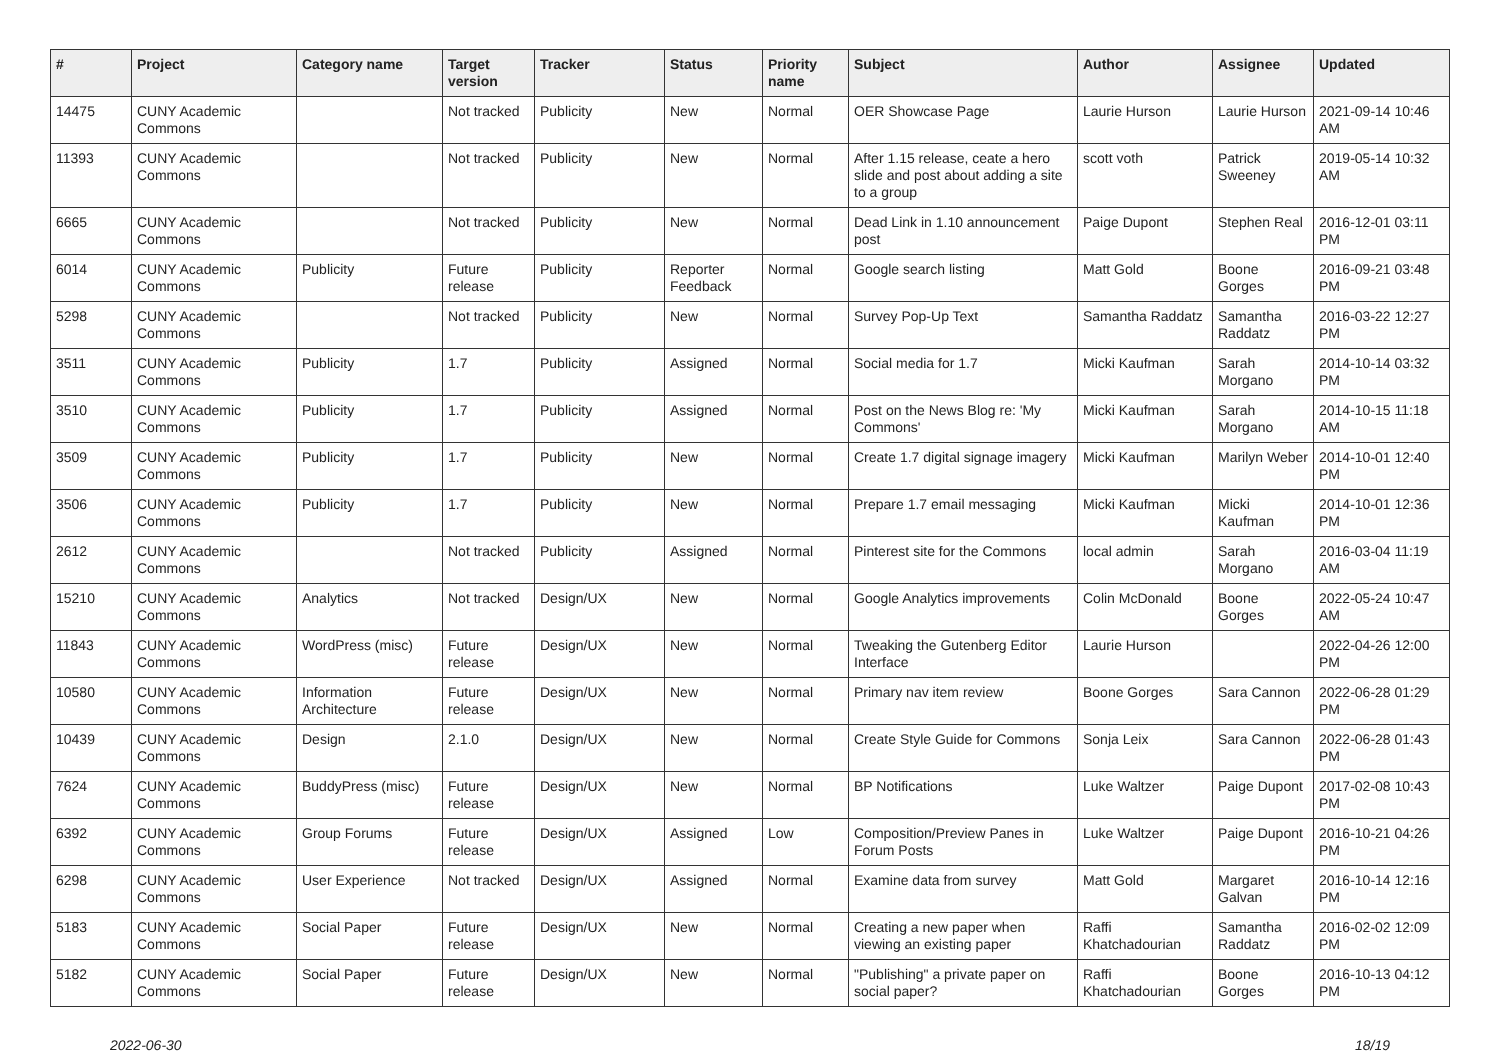| # | Project | Category name | Target version | Tracker | Status | Priority name | Subject | Author | Assignee | Updated |
| --- | --- | --- | --- | --- | --- | --- | --- | --- | --- | --- |
| 14475 | CUNY Academic Commons | | Not tracked | Publicity | New | Normal | OER Showcase Page | Laurie Hurson | Laurie Hurson | 2021-09-14 10:46 AM |
| 11393 | CUNY Academic Commons | | Not tracked | Publicity | New | Normal | After 1.15 release, ceate a hero slide and post about adding a site to a group | scott voth | Patrick Sweeney | 2019-05-14 10:32 AM |
| 6665 | CUNY Academic Commons | | Not tracked | Publicity | New | Normal | Dead Link in 1.10 announcement post | Paige Dupont | Stephen Real | 2016-12-01 03:11 PM |
| 6014 | CUNY Academic Commons | Publicity | Future release | Publicity | Reporter Feedback | Normal | Google search listing | Matt Gold | Boone Gorges | 2016-09-21 03:48 PM |
| 5298 | CUNY Academic Commons | | Not tracked | Publicity | New | Normal | Survey Pop-Up Text | Samantha Raddatz | Samantha Raddatz | 2016-03-22 12:27 PM |
| 3511 | CUNY Academic Commons | Publicity | 1.7 | Publicity | Assigned | Normal | Social media for 1.7 | Micki Kaufman | Sarah Morgano | 2014-10-14 03:32 PM |
| 3510 | CUNY Academic Commons | Publicity | 1.7 | Publicity | Assigned | Normal | Post on the News Blog re: 'My Commons' | Micki Kaufman | Sarah Morgano | 2014-10-15 11:18 AM |
| 3509 | CUNY Academic Commons | Publicity | 1.7 | Publicity | New | Normal | Create 1.7 digital signage imagery | Micki Kaufman | Marilyn Weber | 2014-10-01 12:40 PM |
| 3506 | CUNY Academic Commons | Publicity | 1.7 | Publicity | New | Normal | Prepare 1.7 email messaging | Micki Kaufman | Micki Kaufman | 2014-10-01 12:36 PM |
| 2612 | CUNY Academic Commons | | Not tracked | Publicity | Assigned | Normal | Pinterest site for the Commons | local admin | Sarah Morgano | 2016-03-04 11:19 AM |
| 15210 | CUNY Academic Commons | Analytics | Not tracked | Design/UX | New | Normal | Google Analytics improvements | Colin McDonald | Boone Gorges | 2022-05-24 10:47 AM |
| 11843 | CUNY Academic Commons | WordPress (misc) | Future release | Design/UX | New | Normal | Tweaking the Gutenberg Editor Interface | Laurie Hurson | | 2022-04-26 12:00 PM |
| 10580 | CUNY Academic Commons | Information Architecture | Future release | Design/UX | New | Normal | Primary nav item review | Boone Gorges | Sara Cannon | 2022-06-28 01:29 PM |
| 10439 | CUNY Academic Commons | Design | 2.1.0 | Design/UX | New | Normal | Create Style Guide for Commons | Sonja Leix | Sara Cannon | 2022-06-28 01:43 PM |
| 7624 | CUNY Academic Commons | BuddyPress (misc) | Future release | Design/UX | New | Normal | BP Notifications | Luke Waltzer | Paige Dupont | 2017-02-08 10:43 PM |
| 6392 | CUNY Academic Commons | Group Forums | Future release | Design/UX | Assigned | Low | Composition/Preview Panes in Forum Posts | Luke Waltzer | Paige Dupont | 2016-10-21 04:26 PM |
| 6298 | CUNY Academic Commons | User Experience | Not tracked | Design/UX | Assigned | Normal | Examine data from survey | Matt Gold | Margaret Galvan | 2016-10-14 12:16 PM |
| 5183 | CUNY Academic Commons | Social Paper | Future release | Design/UX | New | Normal | Creating a new paper when viewing an existing paper | Raffi Khatchadourian | Samantha Raddatz | 2016-02-02 12:09 PM |
| 5182 | CUNY Academic Commons | Social Paper | Future release | Design/UX | New | Normal | "Publishing" a private paper on social paper? | Raffi Khatchadourian | Boone Gorges | 2016-10-13 04:12 PM |
2022-06-30 18/19